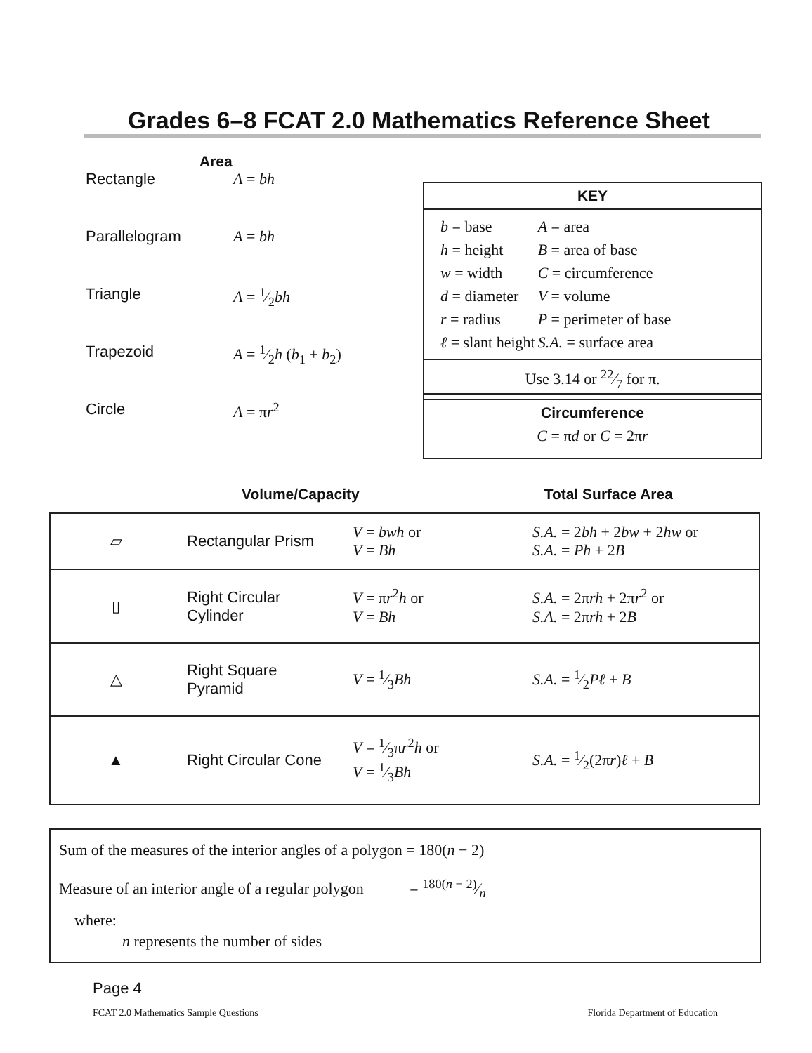Grades 6–8 FCAT 2.0 Mathematics Reference Sheet
Area
| Rectangle | A = bh |
| Parallelogram | A = bh |
| Triangle | A = 1⁄2 bh |
| Trapezoid | A = 1⁄2 h ( b<sub>1</sub> + b<sub>2</sub>) |
| Circle | A = π r<sup>2</sup> |
KEY
| b = base | A = area |
| h = height | B = area of base |
| w = width | C = circumference |
| d = diameter | V = volume |
| r = radius | P = perimeter of base |
| ℓ = slant height | S.A. = surface area |
Use 3.14 or 22⁄7 for π.
Circumference
C = πd or C = 2πr
Volume/Capacity Total Surface Area
| ▱ | Rectangular Prism | V = bwh or V = Bh | S.A. = 2 bh + 2 bw + 2 hw or S.A. = Ph + 2 B |
| ▯ | Right Circular Cylinder | V = π r<sup>2</sup> h or V = Bh | S.A. = 2π rh + 2π r<sup>2</sup> or S.A. = 2π rh + 2 B |
| △ | Right Square Pyramid | V = 1⁄3 Bh | S.A. = 1⁄2 Pℓ + B |
| ▲ | Right Circular Cone | V = 1⁄3π r<sup>2</sup> h or V = 1⁄3 Bh | S.A. = 1⁄2(2π r ) ℓ + B |
Sum of the measures of the interior angles of a polygon = 180(n − 2)
Measure of an interior angle of a regular polygon = 180(n − 2)⁄n
where:
n represents the number of sides
Page 4
FCAT 2.0 Mathematics Sample Questions Florida Department of Education